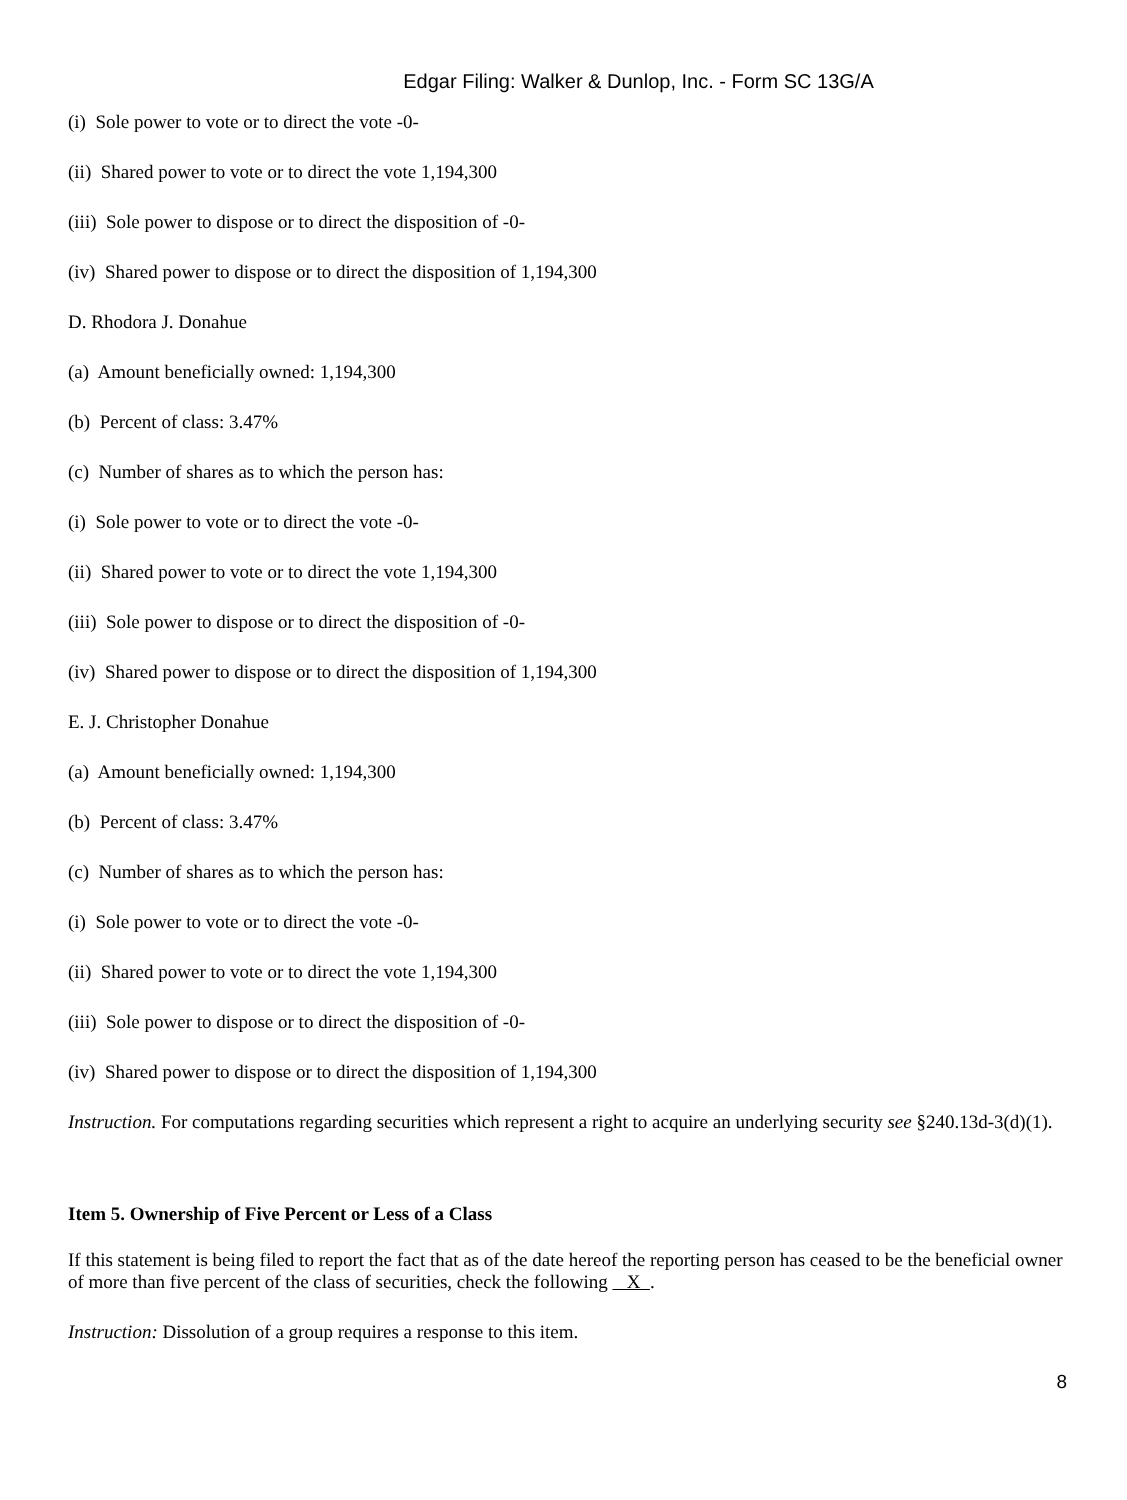Edgar Filing: Walker & Dunlop, Inc. - Form SC 13G/A
(i) Sole power to vote or to direct the vote -0-
(ii) Shared power to vote or to direct the vote 1,194,300
(iii) Sole power to dispose or to direct the disposition of -0-
(iv) Shared power to dispose or to direct the disposition of 1,194,300
D. Rhodora J. Donahue
(a) Amount beneficially owned: 1,194,300
(b) Percent of class: 3.47%
(c) Number of shares as to which the person has:
(i) Sole power to vote or to direct the vote -0-
(ii) Shared power to vote or to direct the vote 1,194,300
(iii) Sole power to dispose or to direct the disposition of -0-
(iv) Shared power to dispose or to direct the disposition of 1,194,300
E. J. Christopher Donahue
(a) Amount beneficially owned: 1,194,300
(b) Percent of class: 3.47%
(c) Number of shares as to which the person has:
(i) Sole power to vote or to direct the vote -0-
(ii) Shared power to vote or to direct the vote 1,194,300
(iii) Sole power to dispose or to direct the disposition of -0-
(iv) Shared power to dispose or to direct the disposition of 1,194,300
Instruction. For computations regarding securities which represent a right to acquire an underlying security see §240.13d-3(d)(1).
Item 5. Ownership of Five Percent or Less of a Class
If this statement is being filed to report the fact that as of the date hereof the reporting person has ceased to be the beneficial owner of more than five percent of the class of securities, check the following X .
Instruction: Dissolution of a group requires a response to this item.
8